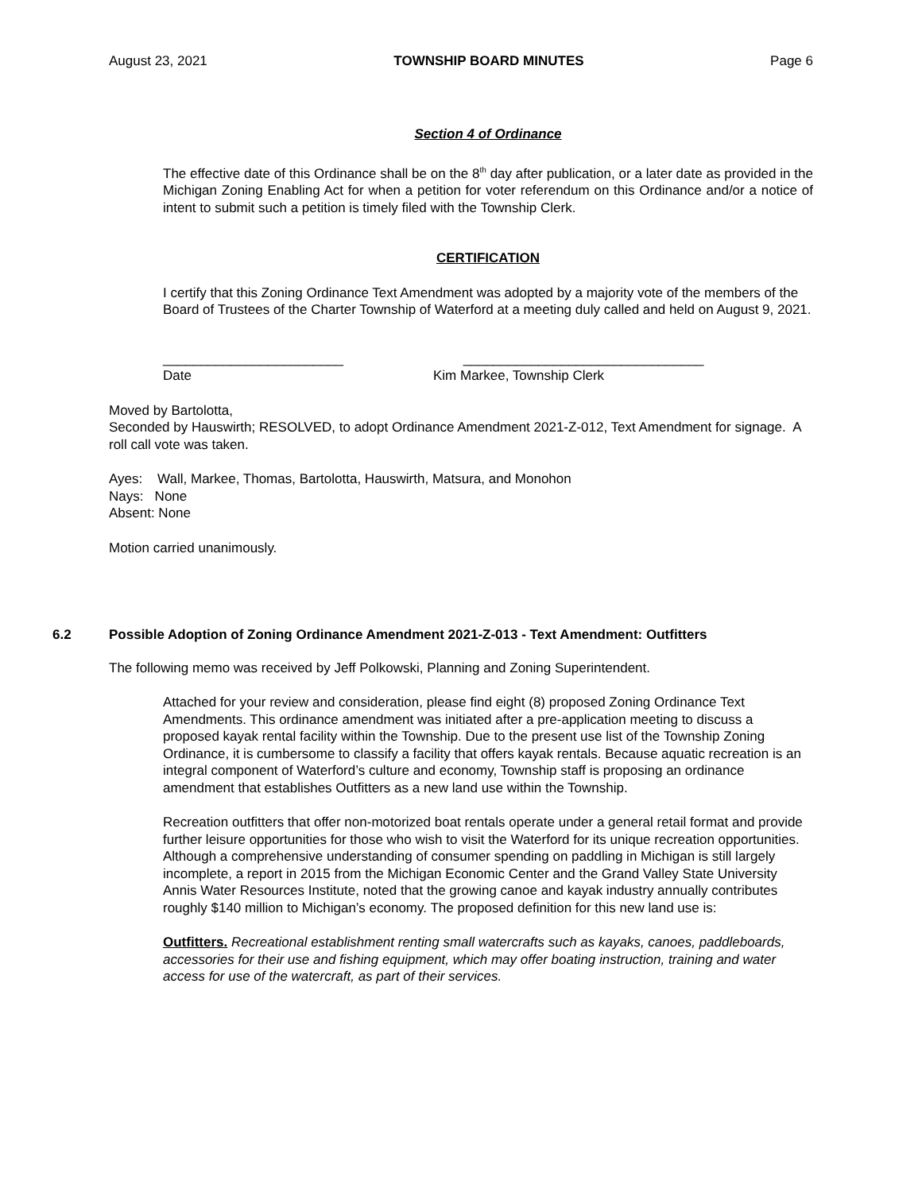August 23, 2021 TOWNSHIP BOARD MINUTES Page 6
Section 4 of Ordinance
The effective date of this Ordinance shall be on the 8<sup>th</sup> day after publication, or a later date as provided in the Michigan Zoning Enabling Act for when a petition for voter referendum on this Ordinance and/or a notice of intent to submit such a petition is timely filed with the Township Clerk.
CERTIFICATION
I certify that this Zoning Ordinance Text Amendment was adopted by a majority vote of the members of the Board of Trustees of the Charter Township of Waterford at a meeting duly called and held on August 9, 2021.
________________________
Date
________________________________
Kim Markee, Township Clerk
Moved by Bartolotta,
Seconded by Hauswirth; RESOLVED, to adopt Ordinance Amendment 2021-Z-012, Text Amendment for signage. A roll call vote was taken.
Ayes: Wall, Markee, Thomas, Bartolotta, Hauswirth, Matsura, and Monohon
Nays: None
Absent: None
Motion carried unanimously.
6.2 Possible Adoption of Zoning Ordinance Amendment 2021-Z-013 - Text Amendment: Outfitters
The following memo was received by Jeff Polkowski, Planning and Zoning Superintendent.
Attached for your review and consideration, please find eight (8) proposed Zoning Ordinance Text Amendments. This ordinance amendment was initiated after a pre-application meeting to discuss a proposed kayak rental facility within the Township. Due to the present use list of the Township Zoning Ordinance, it is cumbersome to classify a facility that offers kayak rentals. Because aquatic recreation is an integral component of Waterford’s culture and economy, Township staff is proposing an ordinance amendment that establishes Outfitters as a new land use within the Township.
Recreation outfitters that offer non-motorized boat rentals operate under a general retail format and provide further leisure opportunities for those who wish to visit the Waterford for its unique recreation opportunities. Although a comprehensive understanding of consumer spending on paddling in Michigan is still largely incomplete, a report in 2015 from the Michigan Economic Center and the Grand Valley State University Annis Water Resources Institute, noted that the growing canoe and kayak industry annually contributes roughly $140 million to Michigan’s economy. The proposed definition for this new land use is:
Outfitters. Recreational establishment renting small watercrafts such as kayaks, canoes, paddleboards, accessories for their use and fishing equipment, which may offer boating instruction, training and water access for use of the watercraft, as part of their services.